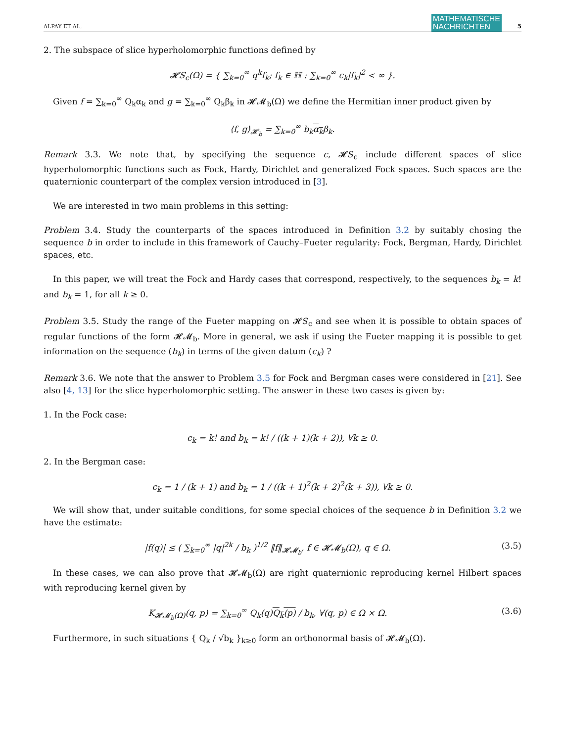ALPAY ET AL.
MATHEMATISCHE
NACHRICHTEN
5
2. The subspace of slice hyperholomorphic functions defined by
𝓗𝑆<sub>c</sub>(Ω) = { ∑<sub>k=0</sub><sup>∞</sup> q<sup>k</sup>f<sub>k</sub>; f<sub>k</sub> ∈ ℍ : ∑<sub>k=0</sub><sup>∞</sup> c<sub>k</sub>|f<sub>k</sub>|<sup>2</sup> < ∞ }.
Given f = ∑<sub>k=0</sub><sup>∞</sup> Q<sub>k</sub>α<sub>k</sub> and g = ∑<sub>k=0</sub><sup>∞</sup> Q<sub>k</sub>β<sub>k</sub> in 𝓗𝓜<sub>b</sub>(Ω) we define the Hermitian inner product given by
⟨f, g⟩<sub>𝓗<sub>b</sub></sub> = ∑<sub>k=0</sub><sup>∞</sup> b<sub>k</sub>α<sub>k</sub>β<sub>k</sub>.
Remark 3.3. We note that, by specifying the sequence c, 𝓗𝑆<sub>c</sub> include different spaces of slice hyperholomorphic functions such as Fock, Hardy, Dirichlet and generalized Fock spaces. Such spaces are the quaternionic counterpart of the complex version introduced in [3].
We are interested in two main problems in this setting:
Problem 3.4. Study the counterparts of the spaces introduced in Definition 3.2 by suitably chosing the sequence b in order to include in this framework of Cauchy–Fueter regularity: Fock, Bergman, Hardy, Dirichlet spaces, etc.
In this paper, we will treat the Fock and Hardy cases that correspond, respectively, to the sequences b<sub>k</sub> = k! and b<sub>k</sub> = 1, for all k ≥ 0.
Problem 3.5. Study the range of the Fueter mapping on 𝓗𝑆<sub>c</sub> and see when it is possible to obtain spaces of regular functions of the form 𝓗𝓜<sub>b</sub>. More in general, we ask if using the Fueter mapping it is possible to get information on the sequence (b<sub>k</sub>) in terms of the given datum (c<sub>k</sub>) ?
Remark 3.6. We note that the answer to Problem 3.5 for Fock and Bergman cases were considered in [21]. See also [4, 13] for the slice hyperholomorphic setting. The answer in these two cases is given by:
1. In the Fock case:
c<sub>k</sub> = k! and b<sub>k</sub> = k! / ((k + 1)(k + 2)), ∀k ≥ 0.
2. In the Bergman case:
c<sub>k</sub> = 1 / (k + 1) and b<sub>k</sub> = 1 / ((k + 1)<sup>2</sup>(k + 2)<sup>2</sup>(k + 3)), ∀k ≥ 0.
We will show that, under suitable conditions, for some special choices of the sequence b in Definition 3.2 we have the estimate:
|f(q)| ≤ ( ∑<sub>k=0</sub><sup>∞</sup> |q|<sup>2k</sup> / b<sub>k</sub> )<sup>1/2</sup> ‖f‖<sub>𝓗𝓜<sub>b</sub></sub>, f ∈ 𝓗𝓜<sub>b</sub>(Ω), q ∈ Ω. (3.5)
In these cases, we can also prove that 𝓗𝓜<sub>b</sub>(Ω) are right quaternionic reproducing kernel Hilbert spaces with reproducing kernel given by
K<sub>𝓗𝓜<sub>b</sub>(Ω)</sub>(q, p) = ∑<sub>k=0</sub><sup>∞</sup> Q<sub>k</sub>(q)Q<sub>k</sub>(p) / b<sub>k</sub>, ∀(q, p) ∈ Ω × Ω. (3.6)
Furthermore, in such situations { Q<sub>k</sub> / √b<sub>k</sub> }<sub>k≥0</sub> form an orthonormal basis of 𝓗𝓜<sub>b</sub>(Ω).